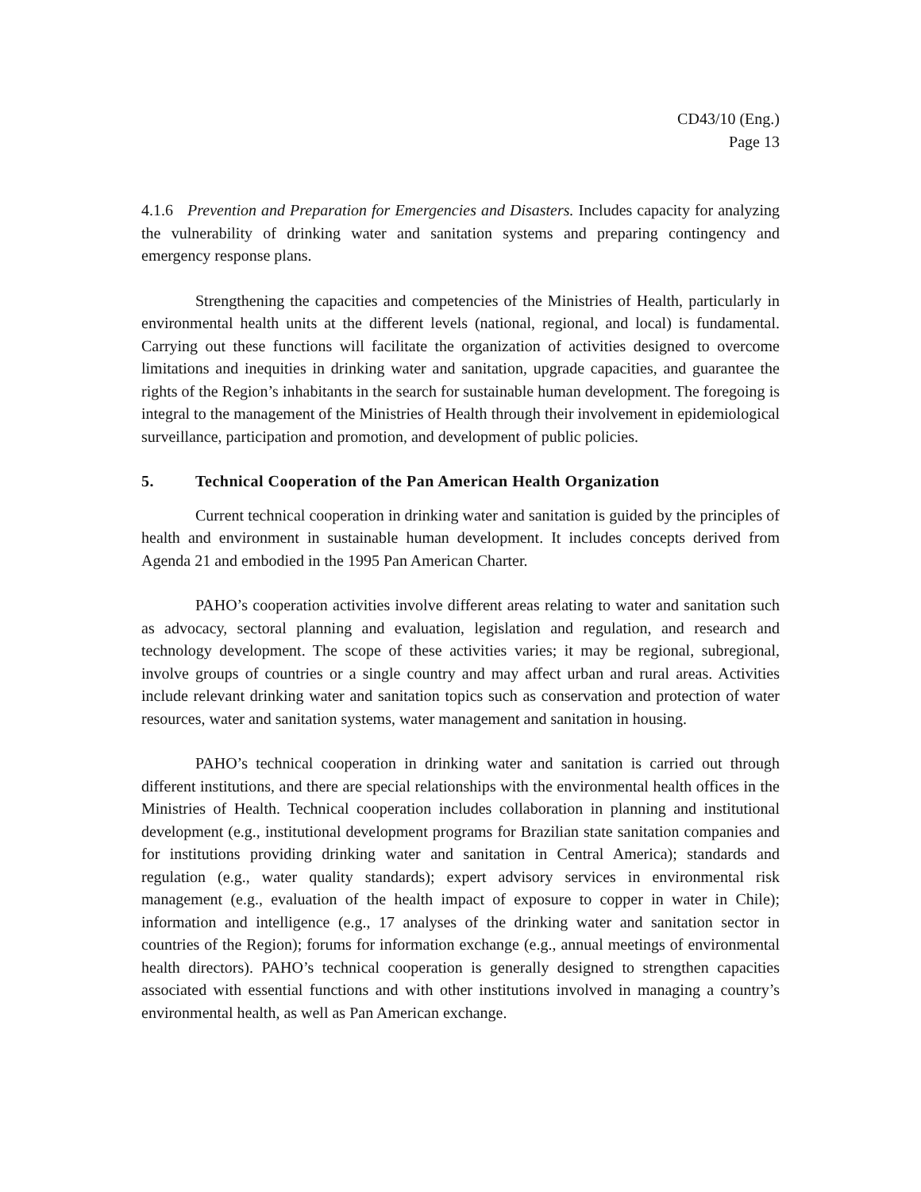CD43/10 (Eng.)
Page 13
4.1.6 Prevention and Preparation for Emergencies and Disasters. Includes capacity for analyzing the vulnerability of drinking water and sanitation systems and preparing contingency and emergency response plans.
Strengthening the capacities and competencies of the Ministries of Health, particularly in environmental health units at the different levels (national, regional, and local) is fundamental. Carrying out these functions will facilitate the organization of activities designed to overcome limitations and inequities in drinking water and sanitation, upgrade capacities, and guarantee the rights of the Region’s inhabitants in the search for sustainable human development. The foregoing is integral to the management of the Ministries of Health through their involvement in epidemiological surveillance, participation and promotion, and development of public policies.
5. Technical Cooperation of the Pan American Health Organization
Current technical cooperation in drinking water and sanitation is guided by the principles of health and environment in sustainable human development. It includes concepts derived from Agenda 21 and embodied in the 1995 Pan American Charter.
PAHO’s cooperation activities involve different areas relating to water and sanitation such as advocacy, sectoral planning and evaluation, legislation and regulation, and research and technology development. The scope of these activities varies; it may be regional, subregional, involve groups of countries or a single country and may affect urban and rural areas. Activities include relevant drinking water and sanitation topics such as conservation and protection of water resources, water and sanitation systems, water management and sanitation in housing.
PAHO’s technical cooperation in drinking water and sanitation is carried out through different institutions, and there are special relationships with the environmental health offices in the Ministries of Health. Technical cooperation includes collaboration in planning and institutional development (e.g., institutional development programs for Brazilian state sanitation companies and for institutions providing drinking water and sanitation in Central America); standards and regulation (e.g., water quality standards); expert advisory services in environmental risk management (e.g., evaluation of the health impact of exposure to copper in water in Chile); information and intelligence (e.g., 17 analyses of the drinking water and sanitation sector in countries of the Region); forums for information exchange (e.g., annual meetings of environmental health directors). PAHO’s technical cooperation is generally designed to strengthen capacities associated with essential functions and with other institutions involved in managing a country’s environmental health, as well as Pan American exchange.